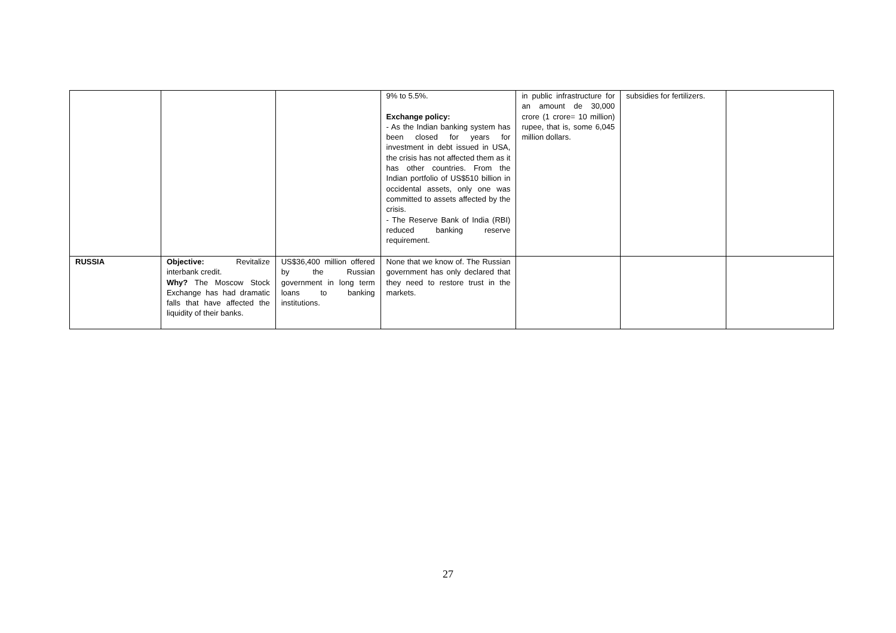| | | | 9% to 5.5%. Exchange policy: - As the Indian banking system has been closed for years for investment in debt issued in USA, the crisis has not affected them as it has other countries. From the Indian portfolio of US$510 billion in occidental assets, only one was committed to assets affected by the crisis. - The Reserve Bank of India (RBI) reduced banking reserve requirement. | in public infrastructure for an amount de 30,000 crore (1 crore= 10 million) rupee, that is, some 6,045 million dollars. | subsidies for fertilizers. | |
| RUSSIA | Objective: Revitalize interbank credit. Why? The Moscow Stock Exchange has had dramatic falls that have affected the liquidity of their banks. | US$36,400 million offered by the Russian government in long term loans to banking institutions. | None that we know of. The Russian government has only declared that they need to restore trust in the markets. | | | |
27